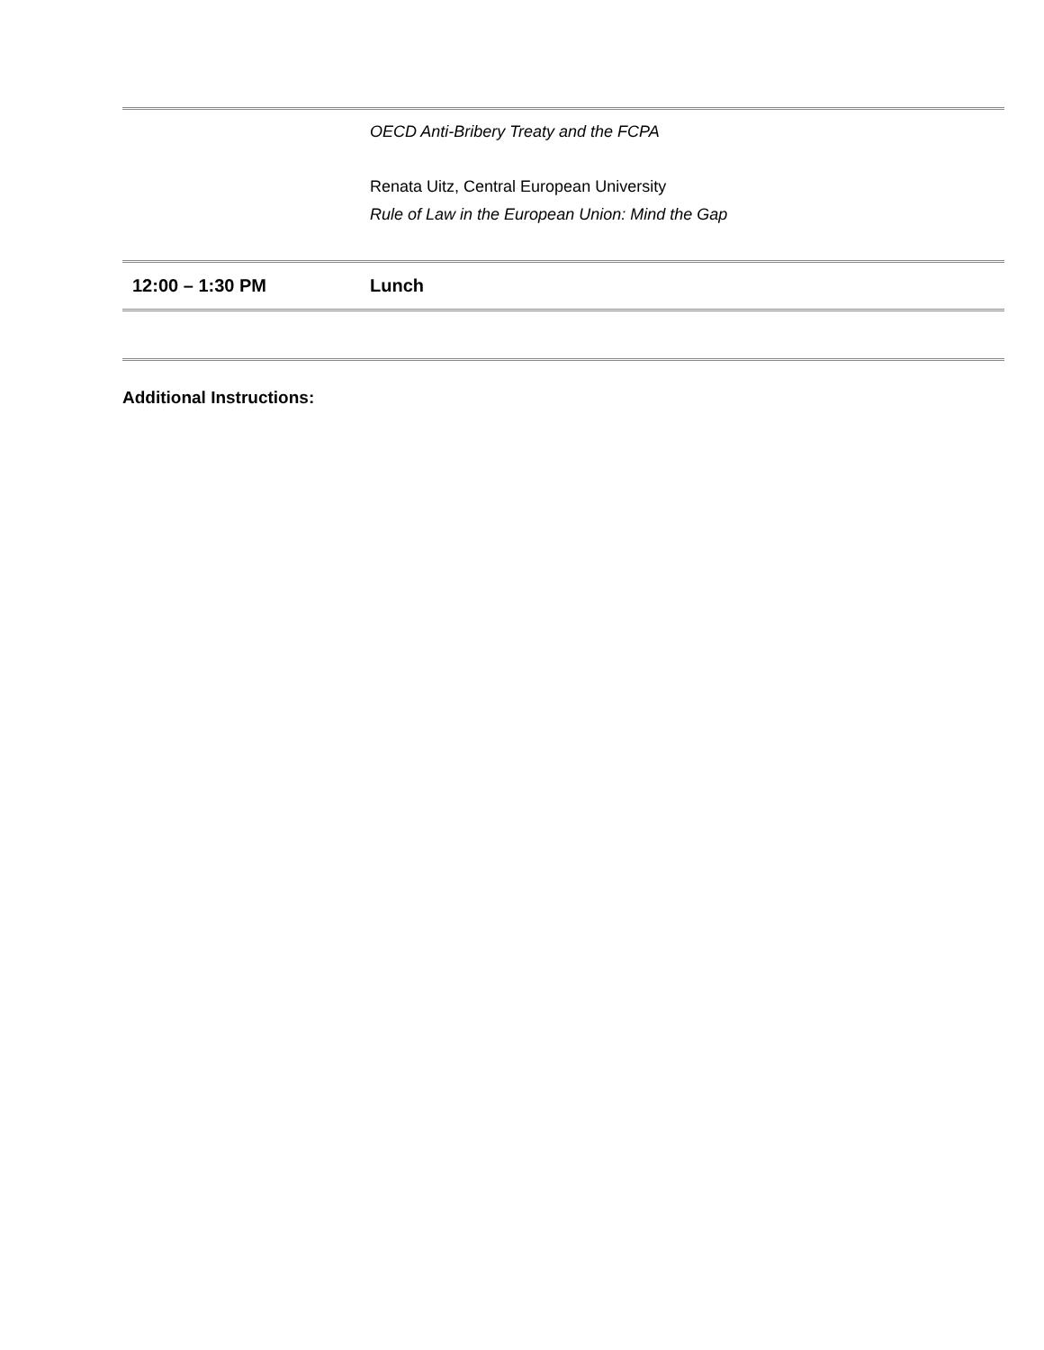| | OECD Anti-Bribery Treaty and the FCPA Renata Uitz, Central European University Rule of Law in the European Union: Mind the Gap |
| 12:00 – 1:30 PM | Lunch |
Additional Instructions: